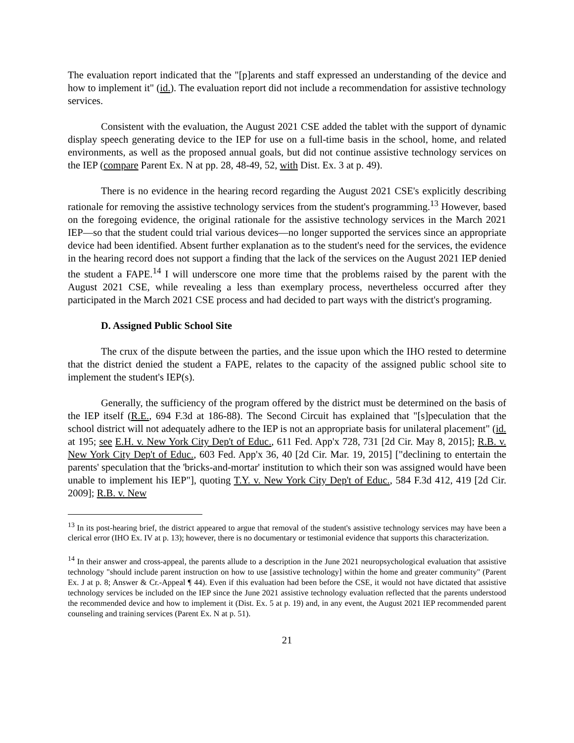The evaluation report indicated that the "[p]arents and staff expressed an understanding of the device and how to implement it" (id.). The evaluation report did not include a recommendation for assistive technology services.
Consistent with the evaluation, the August 2021 CSE added the tablet with the support of dynamic display speech generating device to the IEP for use on a full-time basis in the school, home, and related environments, as well as the proposed annual goals, but did not continue assistive technology services on the IEP (compare Parent Ex. N at pp. 28, 48-49, 52, with Dist. Ex. 3 at p. 49).
There is no evidence in the hearing record regarding the August 2021 CSE's explicitly describing rationale for removing the assistive technology services from the student's programming.<sup>13</sup> However, based on the foregoing evidence, the original rationale for the assistive technology services in the March 2021 IEP—so that the student could trial various devices—no longer supported the services since an appropriate device had been identified. Absent further explanation as to the student's need for the services, the evidence in the hearing record does not support a finding that the lack of the services on the August 2021 IEP denied the student a FAPE.<sup>14</sup> I will underscore one more time that the problems raised by the parent with the August 2021 CSE, while revealing a less than exemplary process, nevertheless occurred after they participated in the March 2021 CSE process and had decided to part ways with the district's programing.
D. Assigned Public School Site
The crux of the dispute between the parties, and the issue upon which the IHO rested to determine that the district denied the student a FAPE, relates to the capacity of the assigned public school site to implement the student's IEP(s).
Generally, the sufficiency of the program offered by the district must be determined on the basis of the IEP itself (R.E., 694 F.3d at 186-88). The Second Circuit has explained that "[s]peculation that the school district will not adequately adhere to the IEP is not an appropriate basis for unilateral placement" (id. at 195; see E.H. v. New York City Dep't of Educ., 611 Fed. App'x 728, 731 [2d Cir. May 8, 2015]; R.B. v. New York City Dep't of Educ., 603 Fed. App'x 36, 40 [2d Cir. Mar. 19, 2015] ["declining to entertain the parents' speculation that the 'bricks-and-mortar' institution to which their son was assigned would have been unable to implement his IEP"], quoting T.Y. v. New York City Dep't of Educ., 584 F.3d 412, 419 [2d Cir. 2009]; R.B. v. New
<sup>13</sup> In its post-hearing brief, the district appeared to argue that removal of the student's assistive technology services may have been a clerical error (IHO Ex. IV at p. 13); however, there is no documentary or testimonial evidence that supports this characterization.
<sup>14</sup> In their answer and cross-appeal, the parents allude to a description in the June 2021 neuropsychological evaluation that assistive technology "should include parent instruction on how to use [assistive technology] within the home and greater community" (Parent Ex. J at p. 8; Answer & Cr.-Appeal ¶ 44). Even if this evaluation had been before the CSE, it would not have dictated that assistive technology services be included on the IEP since the June 2021 assistive technology evaluation reflected that the parents understood the recommended device and how to implement it (Dist. Ex. 5 at p. 19) and, in any event, the August 2021 IEP recommended parent counseling and training services (Parent Ex. N at p. 51).
21